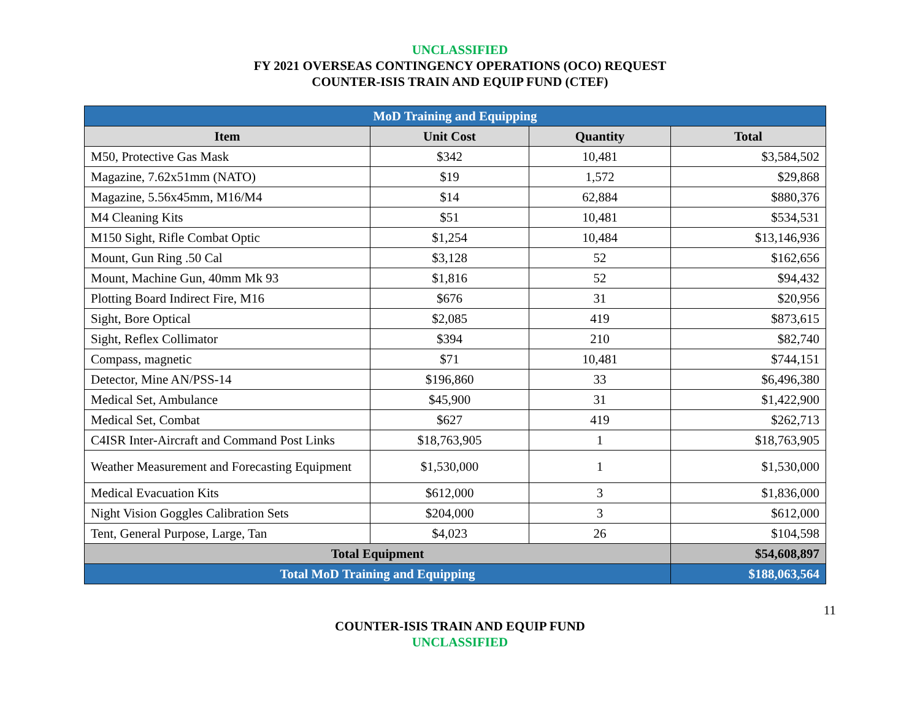UNCLASSIFIED
FY 2021 OVERSEAS CONTINGENCY OPERATIONS (OCO) REQUEST
COUNTER-ISIS TRAIN AND EQUIP FUND (CTEF)
| MoD Training and Equipping | | | |
| Item | Unit Cost | Quantity | Total |
| M50, Protective Gas Mask | $342 | 10,481 | $3,584,502 |
| Magazine, 7.62x51mm (NATO) | $19 | 1,572 | $29,868 |
| Magazine, 5.56x45mm, M16/M4 | $14 | 62,884 | $880,376 |
| M4 Cleaning Kits | $51 | 10,481 | $534,531 |
| M150 Sight, Rifle Combat Optic | $1,254 | 10,484 | $13,146,936 |
| Mount, Gun Ring .50 Cal | $3,128 | 52 | $162,656 |
| Mount, Machine Gun, 40mm Mk 93 | $1,816 | 52 | $94,432 |
| Plotting Board Indirect Fire, M16 | $676 | 31 | $20,956 |
| Sight, Bore Optical | $2,085 | 419 | $873,615 |
| Sight, Reflex Collimator | $394 | 210 | $82,740 |
| Compass, magnetic | $71 | 10,481 | $744,151 |
| Detector, Mine AN/PSS-14 | $196,860 | 33 | $6,496,380 |
| Medical Set, Ambulance | $45,900 | 31 | $1,422,900 |
| Medical Set, Combat | $627 | 419 | $262,713 |
| C4ISR Inter-Aircraft and Command Post Links | $18,763,905 | 1 | $18,763,905 |
| Weather Measurement and Forecasting Equipment | $1,530,000 | 1 | $1,530,000 |
| Medical Evacuation Kits | $612,000 | 3 | $1,836,000 |
| Night Vision Goggles Calibration Sets | $204,000 | 3 | $612,000 |
| Tent, General Purpose, Large, Tan | $4,023 | 26 | $104,598 |
| Total Equipment | | | $54,608,897 |
| Total MoD Training and Equipping | | | $188,063,564 |
11
COUNTER-ISIS TRAIN AND EQUIP FUND
UNCLASSIFIED